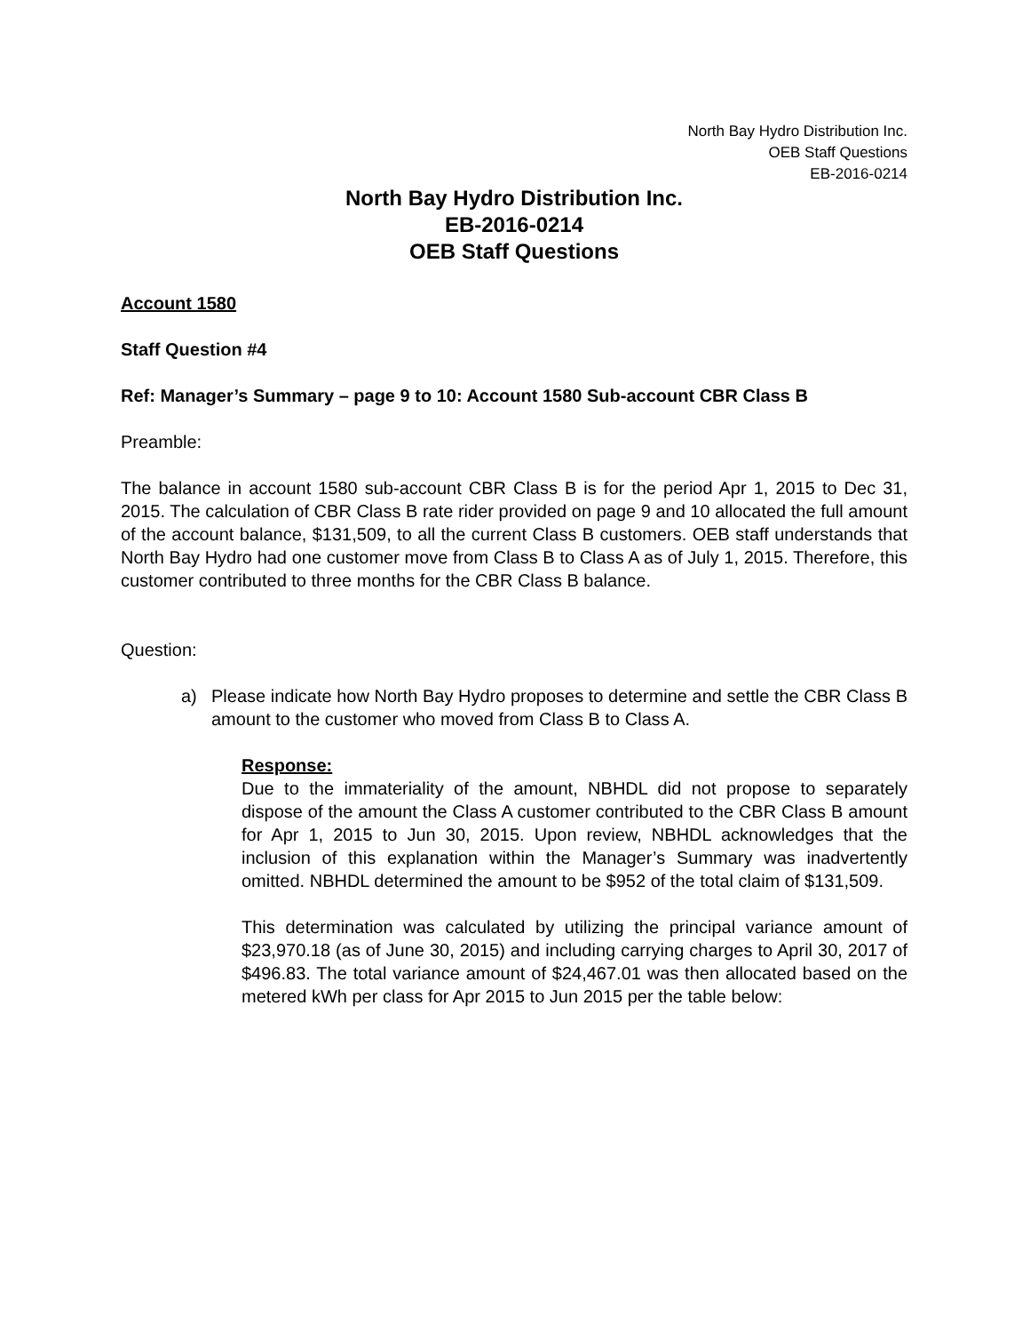North Bay Hydro Distribution Inc.
OEB Staff Questions
EB-2016-0214
North Bay Hydro Distribution Inc.
EB-2016-0214
OEB Staff Questions
Account 1580
Staff Question #4
Ref: Manager’s Summary – page 9 to 10: Account 1580 Sub-account CBR Class B
Preamble:
The balance in account 1580 sub-account CBR Class B is for the period Apr 1, 2015 to Dec 31, 2015. The calculation of CBR Class B rate rider provided on page 9 and 10 allocated the full amount of the account balance, $131,509, to all the current Class B customers. OEB staff understands that North Bay Hydro had one customer move from Class B to Class A as of July 1, 2015. Therefore, this customer contributed to three months for the CBR Class B balance.
Question:
a) Please indicate how North Bay Hydro proposes to determine and settle the CBR Class B amount to the customer who moved from Class B to Class A.
Response:
Due to the immateriality of the amount, NBHDL did not propose to separately dispose of the amount the Class A customer contributed to the CBR Class B amount for Apr 1, 2015 to Jun 30, 2015. Upon review, NBHDL acknowledges that the inclusion of this explanation within the Manager’s Summary was inadvertently omitted. NBHDL determined the amount to be $952 of the total claim of $131,509.
This determination was calculated by utilizing the principal variance amount of $23,970.18 (as of June 30, 2015) and including carrying charges to April 30, 2017 of $496.83. The total variance amount of $24,467.01 was then allocated based on the metered kWh per class for Apr 2015 to Jun 2015 per the table below: